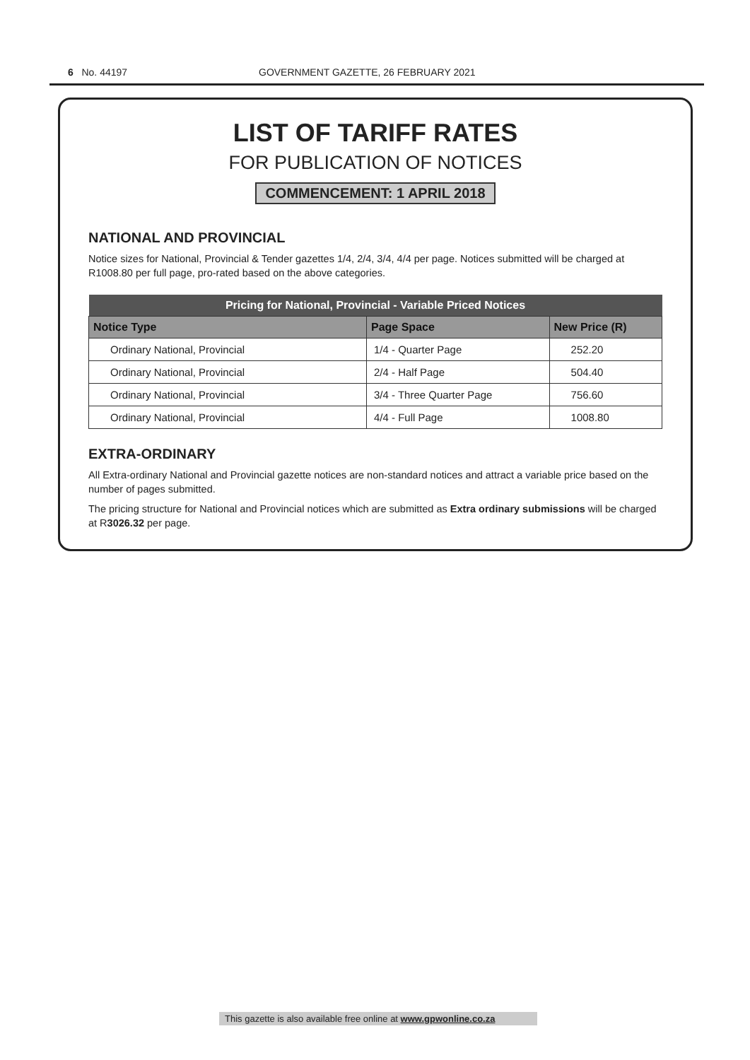6 No. 44197 GOVERNMENT GAZETTE, 26 FEBRUARY 2021
LIST OF TARIFF RATES
FOR PUBLICATION OF NOTICES
COMMENCEMENT: 1 APRIL 2018
NATIONAL AND PROVINCIAL
Notice sizes for National, Provincial & Tender gazettes 1/4, 2/4, 3/4, 4/4 per page. Notices submitted will be charged at R1008.80 per full page, pro-rated based on the above categories.
| Pricing for National, Provincial - Variable Priced Notices | | |
| --- | --- | --- |
| Notice Type | Page Space | New Price (R) |
| Ordinary National, Provincial | 1/4 - Quarter Page | 252.20 |
| Ordinary National, Provincial | 2/4 - Half Page | 504.40 |
| Ordinary National, Provincial | 3/4 - Three Quarter Page | 756.60 |
| Ordinary National, Provincial | 4/4 - Full Page | 1008.80 |
EXTRA-ORDINARY
All Extra-ordinary National and Provincial gazette notices are non-standard notices and attract a variable price based on the number of pages submitted.
The pricing structure for National and Provincial notices which are submitted as Extra ordinary submissions will be charged at R3026.32 per page.
This gazette is also available free online at www.gpwonline.co.za